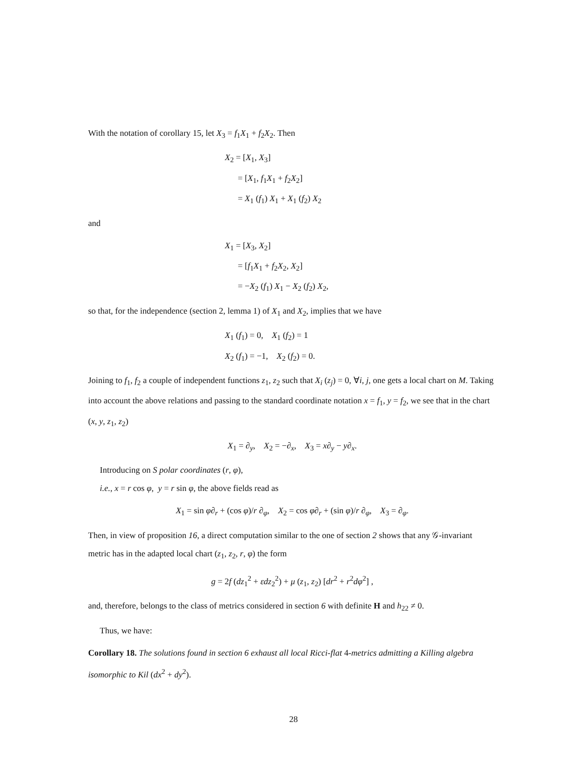With the notation of corollary 15, let X<sub>3</sub> = f<sub>1</sub>X<sub>1</sub> + f<sub>2</sub>X<sub>2</sub>. Then
X<sub>2</sub> = [X<sub>1</sub>, X<sub>3</sub>]
= [X<sub>1</sub>, f<sub>1</sub>X<sub>1</sub> + f<sub>2</sub>X<sub>2</sub>]
= X<sub>1</sub> (f<sub>1</sub>) X<sub>1</sub> + X<sub>1</sub> (f<sub>2</sub>) X<sub>2</sub>
and
X<sub>1</sub> = [X<sub>3</sub>, X<sub>2</sub>]
= [f<sub>1</sub>X<sub>1</sub> + f<sub>2</sub>X<sub>2</sub>, X<sub>2</sub>]
= −X<sub>2</sub> (f<sub>1</sub>) X<sub>1</sub> − X<sub>2</sub> (f<sub>2</sub>) X<sub>2</sub>,
so that, for the independence (section 2, lemma 1) of X<sub>1</sub> and X<sub>2</sub>, implies that we have
X<sub>1</sub> (f<sub>1</sub>) = 0, X<sub>1</sub> (f<sub>2</sub>) = 1
X<sub>2</sub> (f<sub>1</sub>) = −1, X<sub>2</sub> (f<sub>2</sub>) = 0.
Joining to f<sub>1</sub>, f<sub>2</sub> a couple of independent functions z<sub>1</sub>, z<sub>2</sub> such that X<sub>i</sub> (z<sub>j</sub>) = 0, ∀i, j, one gets a local chart on M. Taking into account the above relations and passing to the standard coordinate notation x = f<sub>1</sub>, y = f<sub>2</sub>, we see that in the chart (x, y, z<sub>1</sub>, z<sub>2</sub>)
X<sub>1</sub> = ∂<sub>y</sub>, X<sub>2</sub> = −∂<sub>x</sub>, X<sub>3</sub> = x∂<sub>y</sub> − y∂<sub>x</sub>.
Introducing on S polar coordinates (r, φ),
i.e., x = r cos φ, y = r sin φ, the above fields read as
X<sub>1</sub> = sin φ∂<sub>r</sub> + (cos φ)/r ∂<sub>φ</sub>, X<sub>2</sub> = cos φ∂<sub>r</sub> + (sin φ)/r ∂<sub>φ</sub>, X<sub>3</sub> = ∂<sub>φ</sub>.
Then, in view of proposition 16, a direct computation similar to the one of section 2 shows that any 𝒢-invariant metric has in the adapted local chart (z<sub>1</sub>, z<sub>2</sub>, r, φ) the form
g = 2f (dz<sub>1</sub><sup>2</sup> + εdz<sub>2</sub><sup>2</sup>) + μ (z<sub>1</sub>, z<sub>2</sub>) [dr<sup>2</sup> + r<sup>2</sup>dφ<sup>2</sup>] ,
and, therefore, belongs to the class of metrics considered in section 6 with definite H and h<sub>22</sub> ≠ 0.
Thus, we have:
Corollary 18. The solutions found in section 6 exhaust all local Ricci-flat 4-metrics admitting a Killing algebra isomorphic to Kil (dx<sup>2</sup> + dy<sup>2</sup>).
28